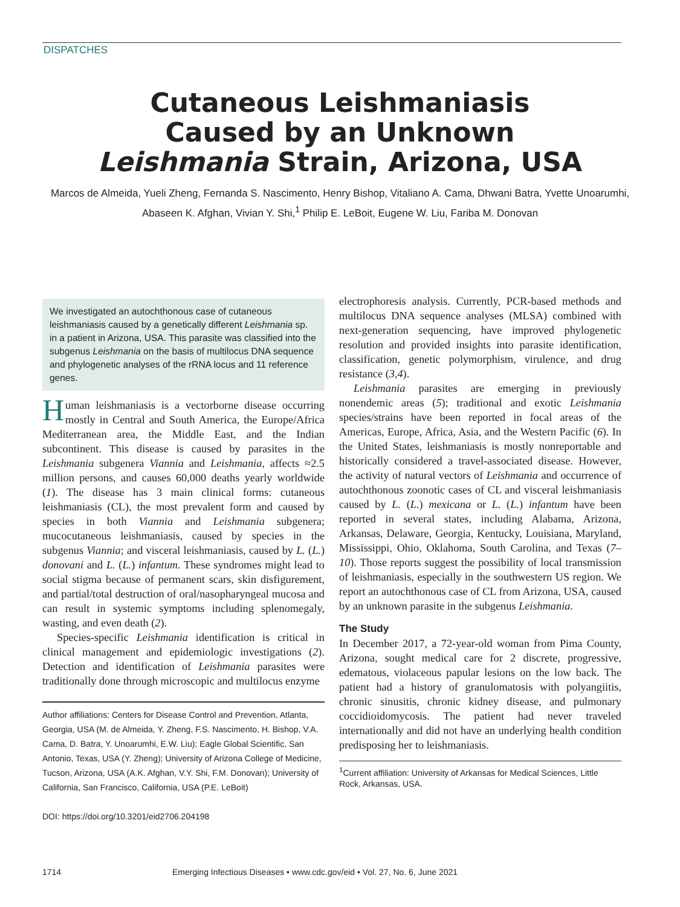DISPATCHES
Cutaneous Leishmaniasis
Caused by an Unknown
Leishmania Strain, Arizona, USA
Marcos de Almeida, Yueli Zheng, Fernanda S. Nascimento, Henry Bishop, Vitaliano A. Cama, Dhwani Batra, Yvette Unoarumhi, Abaseen K. Afghan, Vivian Y. Shi,<sup>1</sup> Philip E. LeBoit, Eugene W. Liu, Fariba M. Donovan
We investigated an autochthonous case of cutaneous leishmaniasis caused by a genetically different Leishmania sp. in a patient in Arizona, USA. This parasite was classified into the subgenus Leishmania on the basis of multilocus DNA sequence and phylogenetic analyses of the rRNA locus and 11 reference genes.
Human leishmaniasis is a vectorborne disease occurring mostly in Central and South America, the Europe/Africa Mediterranean area, the Middle East, and the Indian subcontinent. This disease is caused by parasites in the Leishmania subgenera Viannia and Leishmania, affects ≈2.5 million persons, and causes 60,000 deaths yearly worldwide (1). The disease has 3 main clinical forms: cutaneous leishmaniasis (CL), the most prevalent form and caused by species in both Viannia and Leishmania subgenera; mucocutaneous leishmaniasis, caused by species in the subgenus Viannia; and visceral leishmaniasis, caused by L. (L.) donovani and L. (L.) infantum. These syndromes might lead to social stigma because of permanent scars, skin disfigurement, and partial/total destruction of oral/nasopharyngeal mucosa and can result in systemic symptoms including splenomegaly, wasting, and even death (2).
Species-specific Leishmania identification is critical in clinical management and epidemiologic investigations (2). Detection and identification of Leishmania parasites were traditionally done through microscopic and multilocus enzyme
Author affiliations: Centers for Disease Control and Prevention, Atlanta, Georgia, USA (M. de Almeida, Y. Zheng, F.S. Nascimento, H. Bishop, V.A. Cama, D. Batra, Y. Unoarumhi, E.W. Liu); Eagle Global Scientific, San Antonio, Texas, USA (Y. Zheng); University of Arizona College of Medicine, Tucson, Arizona, USA (A.K. Afghan, V.Y. Shi, F.M. Donovan); University of California, San Francisco, California, USA (P.E. LeBoit)
DOI: https://doi.org/10.3201/eid2706.204198
electrophoresis analysis. Currently, PCR-based methods and multilocus DNA sequence analyses (MLSA) combined with next-generation sequencing, have improved phylogenetic resolution and provided insights into parasite identification, classification, genetic polymorphism, virulence, and drug resistance (3,4).
Leishmania parasites are emerging in previously nonendemic areas (5); traditional and exotic Leishmania species/strains have been reported in focal areas of the Americas, Europe, Africa, Asia, and the Western Pacific (6). In the United States, leishmaniasis is mostly nonreportable and historically considered a travel-associated disease. However, the activity of natural vectors of Leishmania and occurrence of autochthonous zoonotic cases of CL and visceral leishmaniasis caused by L. (L.) mexicana or L. (L.) infantum have been reported in several states, including Alabama, Arizona, Arkansas, Delaware, Georgia, Kentucky, Louisiana, Maryland, Mississippi, Ohio, Oklahoma, South Carolina, and Texas (7–10). Those reports suggest the possibility of local transmission of leishmaniasis, especially in the southwestern US region. We report an autochthonous case of CL from Arizona, USA, caused by an unknown parasite in the subgenus Leishmania.
The Study
In December 2017, a 72-year-old woman from Pima County, Arizona, sought medical care for 2 discrete, progressive, edematous, violaceous papular lesions on the low back. The patient had a history of granulomatosis with polyangiitis, chronic sinusitis, chronic kidney disease, and pulmonary coccidioidomycosis. The patient had never traveled internationally and did not have an underlying health condition predisposing her to leishmaniasis.
<sup>1</sup> Current affiliation: University of Arkansas for Medical Sciences, Little Rock, Arkansas, USA.
1714 Emerging Infectious Diseases • www.cdc.gov/eid • Vol. 27, No. 6, June 2021